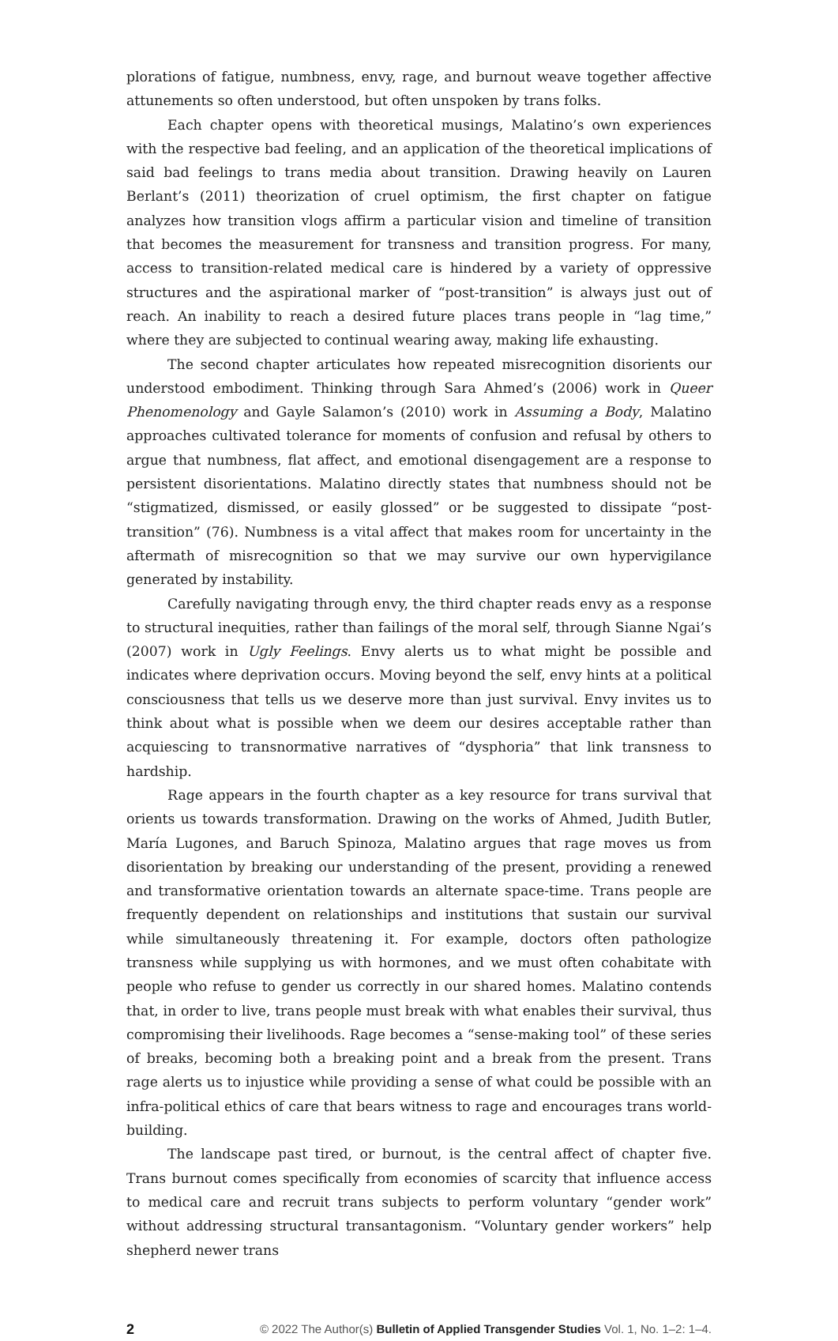plorations of fatigue, numbness, envy, rage, and burnout weave together affective attunements so often understood, but often unspoken by trans folks.
Each chapter opens with theoretical musings, Malatino’s own experiences with the respective bad feeling, and an application of the theoretical implications of said bad feelings to trans media about transition. Drawing heavily on Lauren Berlant’s (2011) theorization of cruel optimism, the first chapter on fatigue analyzes how transition vlogs affirm a particular vision and timeline of transition that becomes the measurement for transness and transition progress. For many, access to transition-related medical care is hindered by a variety of oppressive structures and the aspirational marker of “post-transition” is always just out of reach. An inability to reach a desired future places trans people in “lag time,” where they are subjected to continual wearing away, making life exhausting.
The second chapter articulates how repeated misrecognition disorients our understood embodiment. Thinking through Sara Ahmed’s (2006) work in Queer Phenomenology and Gayle Salamon’s (2010) work in Assuming a Body, Malatino approaches cultivated tolerance for moments of confusion and refusal by others to argue that numbness, flat affect, and emotional disengagement are a response to persistent disorientations. Malatino directly states that numbness should not be “stigmatized, dismissed, or easily glossed” or be suggested to dissipate “post-transition” (76). Numbness is a vital affect that makes room for uncertainty in the aftermath of misrecognition so that we may survive our own hypervigilance generated by instability.
Carefully navigating through envy, the third chapter reads envy as a response to structural inequities, rather than failings of the moral self, through Sianne Ngai’s (2007) work in Ugly Feelings. Envy alerts us to what might be possible and indicates where deprivation occurs. Moving beyond the self, envy hints at a political consciousness that tells us we deserve more than just survival. Envy invites us to think about what is possible when we deem our desires acceptable rather than acquiescing to transnormative narratives of “dysphoria” that link transness to hardship.
Rage appears in the fourth chapter as a key resource for trans survival that orients us towards transformation. Drawing on the works of Ahmed, Judith Butler, María Lugones, and Baruch Spinoza, Malatino argues that rage moves us from disorientation by breaking our understanding of the present, providing a renewed and transformative orientation towards an alternate space-time. Trans people are frequently dependent on relationships and institutions that sustain our survival while simultaneously threatening it. For example, doctors often pathologize transness while supplying us with hormones, and we must often cohabitate with people who refuse to gender us correctly in our shared homes. Malatino contends that, in order to live, trans people must break with what enables their survival, thus compromising their livelihoods. Rage becomes a “sense-making tool” of these series of breaks, becoming both a breaking point and a break from the present. Trans rage alerts us to injustice while providing a sense of what could be possible with an infra-political ethics of care that bears witness to rage and encourages trans world-building.
The landscape past tired, or burnout, is the central affect of chapter five. Trans burnout comes specifically from economies of scarcity that influence access to medical care and recruit trans subjects to perform voluntary “gender work” without addressing structural transantagonism. “Voluntary gender workers” help shepherd newer trans
2 © 2022 The Author(s) Bulletin of Applied Transgender Studies Vol. 1, No. 1–2: 1–4.